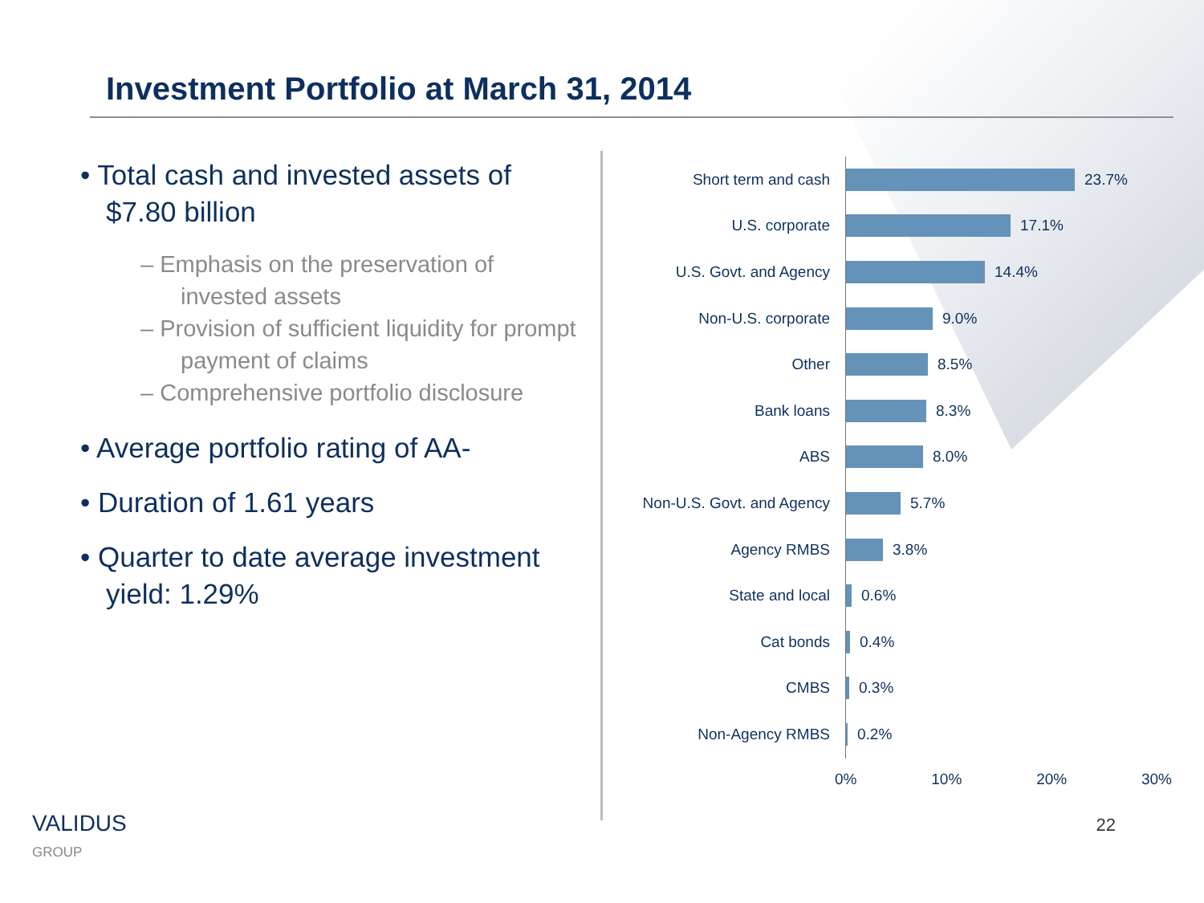Investment Portfolio at March 31, 2014
• Total cash and invested assets of $7.80 billion
– Emphasis on the preservation of invested assets
– Provision of sufficient liquidity for prompt payment of claims
– Comprehensive portfolio disclosure
• Average portfolio rating of AA-
• Duration of 1.61 years
• Quarter to date average investment yield: 1.29%
Short term and cash 23.7%
U.S. corporate 17.1%
U.S. Govt. and Agency 14.4%
Non-U.S. corporate 9.0%
Other 8.5%
Bank loans 8.3%
ABS 8.0%
Non-U.S. Govt. and Agency 5.7%
Agency RMBS 3.8%
State and local 0.6%
Cat bonds 0.4%
CMBS 0.3%
Non-Agency RMBS 0.2%
0% 10% 20% 30%
VALIDUS
GROUP
22